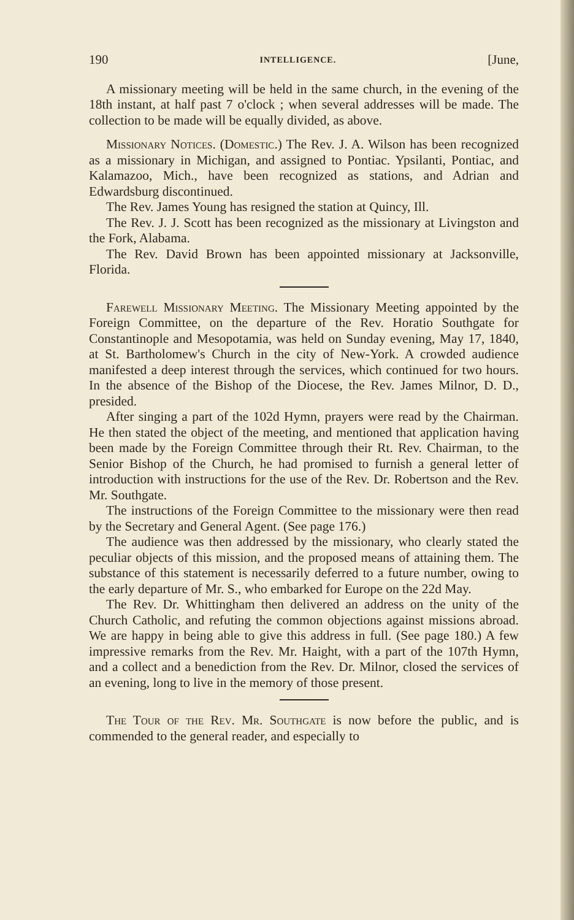190 INTELLIGENCE. [June,
A missionary meeting will be held in the same church, in the evening of the 18th instant, at half past 7 o'clock ; when several addresses will be made. The collection to be made will be equally divided, as above.
Missionary Notices. (Domestic.) The Rev. J. A. Wilson has been recognized as a missionary in Michigan, and assigned to Pontiac. Ypsilanti, Pontiac, and Kalamazoo, Mich., have been recognized as stations, and Adrian and Edwardsburg discontinued.
The Rev. James Young has resigned the station at Quincy, Ill.
The Rev. J. J. Scott has been recognized as the missionary at Livingston and the Fork, Alabama.
The Rev. David Brown has been appointed missionary at Jacksonville, Florida.
Farewell Missionary Meeting. The Missionary Meeting appointed by the Foreign Committee, on the departure of the Rev. Horatio Southgate for Constantinople and Mesopotamia, was held on Sunday evening, May 17, 1840, at St. Bartholomew's Church in the city of New-York. A crowded audience manifested a deep interest through the services, which continued for two hours. In the absence of the Bishop of the Diocese, the Rev. James Milnor, D. D., presided.
After singing a part of the 102d Hymn, prayers were read by the Chairman. He then stated the object of the meeting, and mentioned that application having been made by the Foreign Committee through their Rt. Rev. Chairman, to the Senior Bishop of the Church, he had promised to furnish a general letter of introduction with instructions for the use of the Rev. Dr. Robertson and the Rev. Mr. Southgate.
The instructions of the Foreign Committee to the missionary were then read by the Secretary and General Agent. (See page 176.)
The audience was then addressed by the missionary, who clearly stated the peculiar objects of this mission, and the proposed means of attaining them. The substance of this statement is necessarily deferred to a future number, owing to the early departure of Mr. S., who embarked for Europe on the 22d May.
The Rev. Dr. Whittingham then delivered an address on the unity of the Church Catholic, and refuting the common objections against missions abroad. We are happy in being able to give this address in full. (See page 180.) A few impressive remarks from the Rev. Mr. Haight, with a part of the 107th Hymn, and a collect and a benediction from the Rev. Dr. Milnor, closed the services of an evening, long to live in the memory of those present.
The Tour of the Rev. Mr. Southgate is now before the public, and is commended to the general reader, and especially to